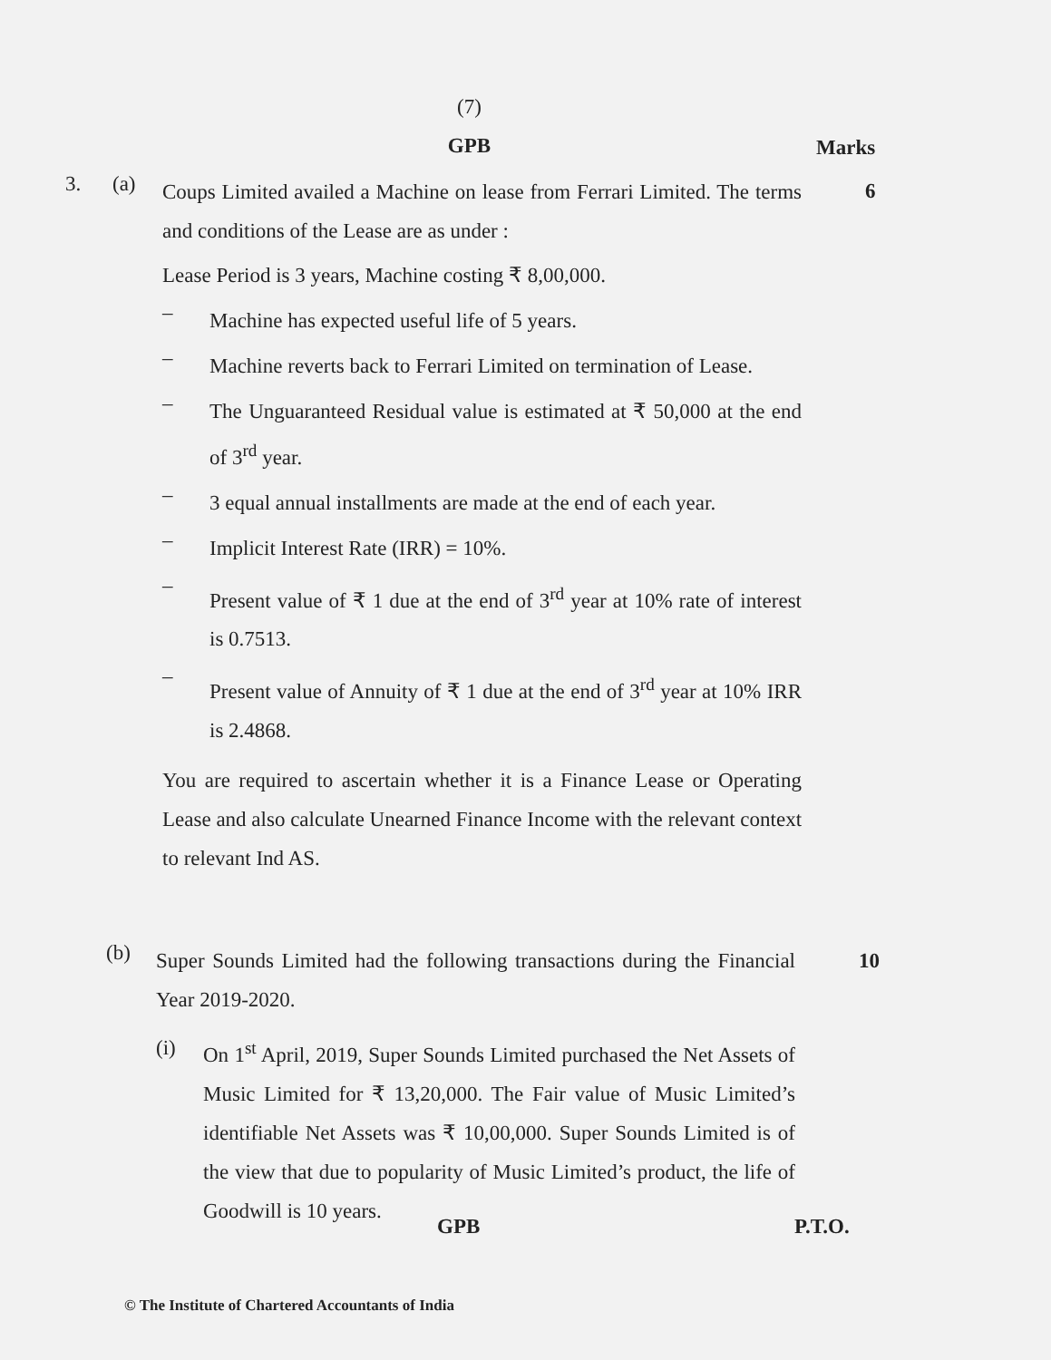(7)
GPB Marks
3. (a)
Coups Limited availed a Machine on lease from Ferrari Limited. The terms and conditions of the Lease are as under :
Lease Period is 3 years, Machine costing ₹ 8,00,000.
–
Machine has expected useful life of 5 years.
–
Machine reverts back to Ferrari Limited on termination of Lease.
–
The Unguaranteed Residual value is estimated at ₹ 50,000 at the end of 3<sup>rd</sup> year.
–
3 equal annual installments are made at the end of each year.
–
Implicit Interest Rate (IRR) = 10%.
–
Present value of ₹ 1 due at the end of 3<sup>rd</sup> year at 10% rate of interest is 0.7513.
–
Present value of Annuity of ₹ 1 due at the end of 3<sup>rd</sup> year at 10% IRR is 2.4868.
You are required to ascertain whether it is a Finance Lease or Operating Lease and also calculate Unearned Finance Income with the relevant context to relevant Ind AS.
6
(b)
Super Sounds Limited had the following transactions during the Financial Year 2019-2020.
(i) On 1<sup>st</sup> April, 2019, Super Sounds Limited purchased the Net Assets of Music Limited for ₹ 13,20,000. The Fair value of Music Limited’s identifiable Net Assets was ₹ 10,00,000. Super Sounds Limited is of the view that due to popularity of Music Limited’s product, the life of Goodwill is 10 years.
10
GPB P.T.O.
© The Institute of Chartered Accountants of India